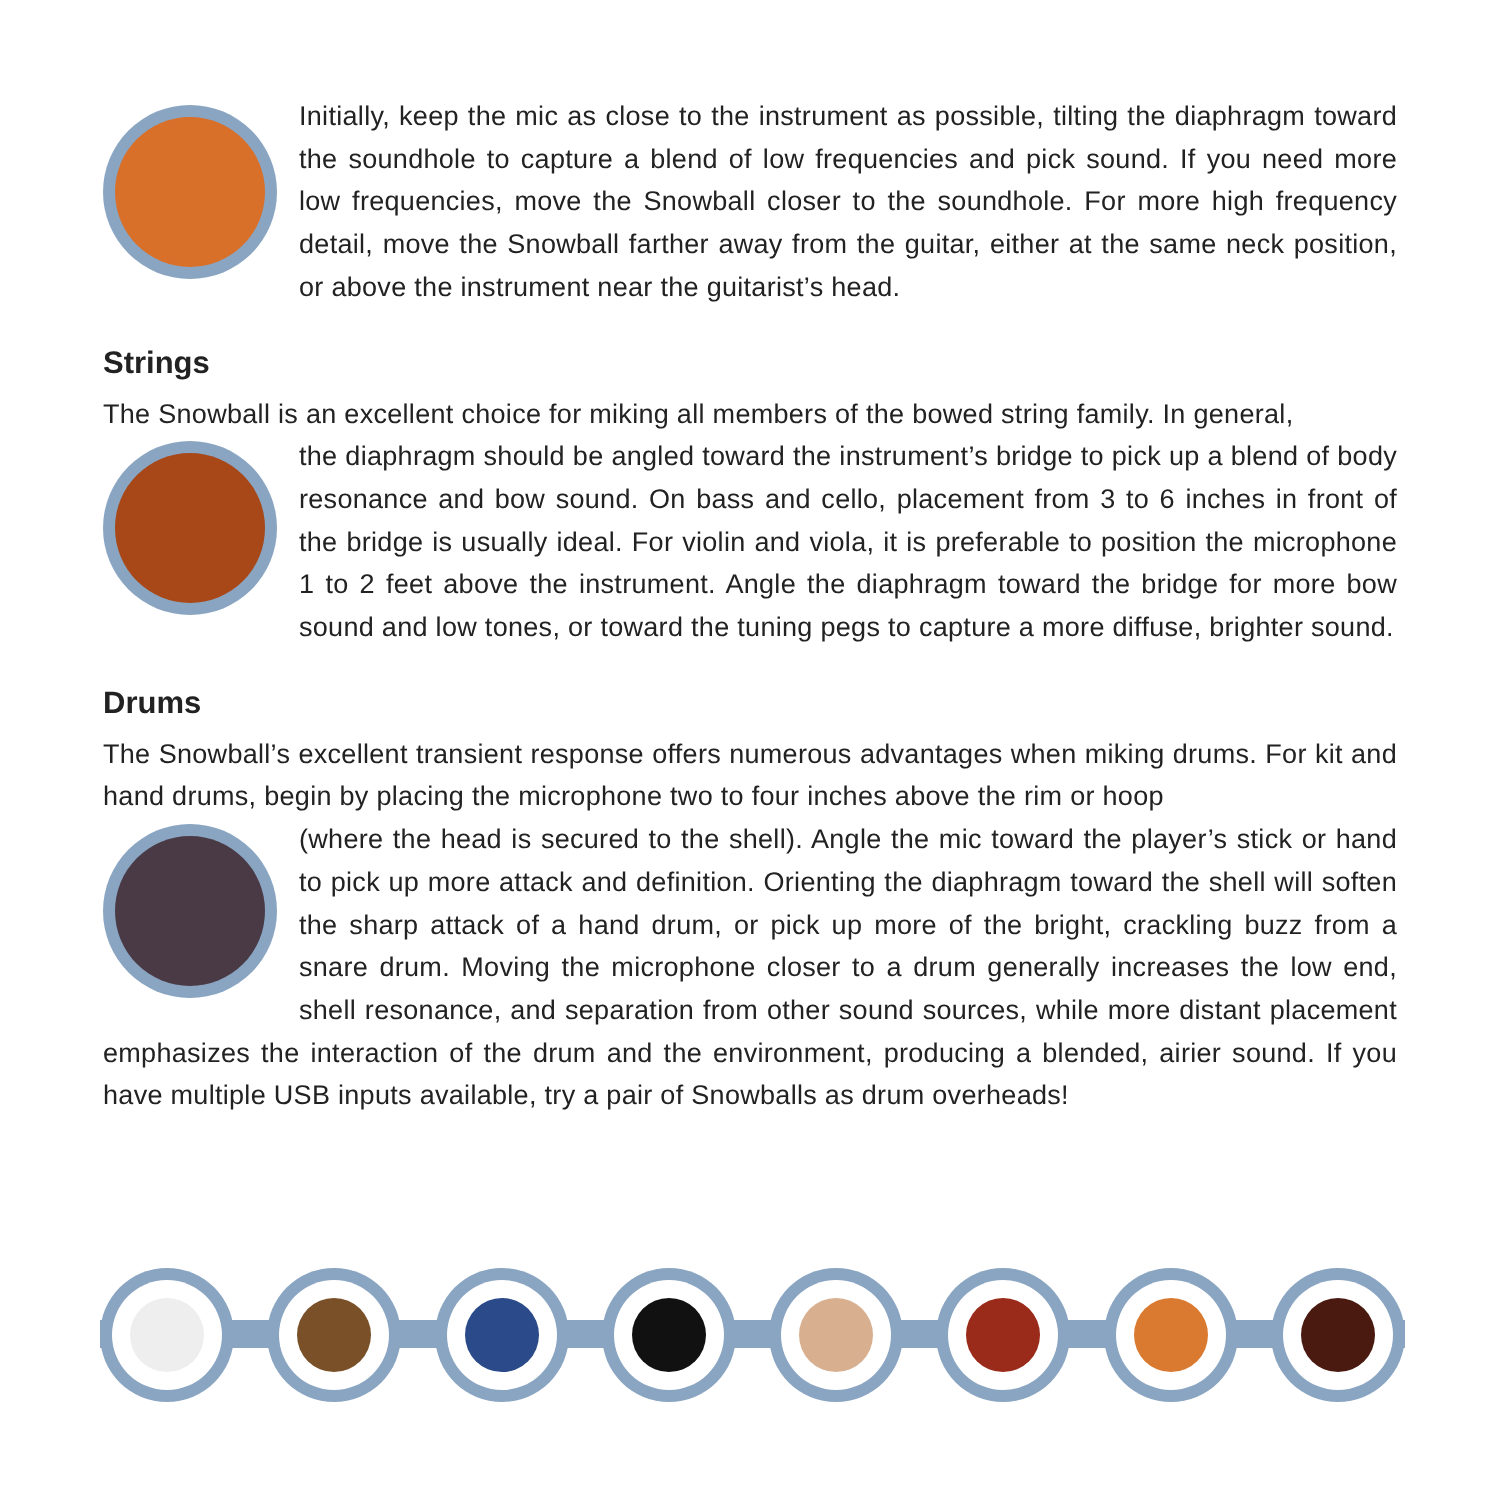Initially, keep the mic as close to the instrument as possible, tilting the diaphragm toward the soundhole to capture a blend of low frequencies and pick sound. If you need more low frequencies, move the Snowball closer to the soundhole. For more high frequency detail, move the Snowball farther away from the guitar, either at the same neck position, or above the instrument near the guitarist’s head.
Strings
The Snowball is an excellent choice for miking all members of the bowed string family. In general,
the diaphragm should be angled toward the instrument’s bridge to pick up a blend of body resonance and bow sound. On bass and cello, placement from 3 to 6 inches in front of the bridge is usually ideal. For violin and viola, it is preferable to position the microphone 1 to 2 feet above the instrument. Angle the diaphragm toward the bridge for more bow sound and low tones, or toward the tuning pegs to capture a more diffuse, brighter sound.
Drums
The Snowball’s excellent transient response offers numerous advantages when miking drums. For kit and hand drums, begin by placing the microphone two to four inches above the rim or hoop
(where the head is secured to the shell). Angle the mic toward the player’s stick or hand to pick up more attack and definition. Orienting the diaphragm toward the shell will soften the sharp attack of a hand drum, or pick up more of the bright, crackling buzz from a snare drum. Moving the microphone closer to a drum generally increases the low end, shell resonance, and separation from other sound sources, while more distant placement emphasizes the interaction of the drum and the environment, producing a blended, airier sound. If you have multiple USB inputs available, try a pair of Snowballs as drum overheads!